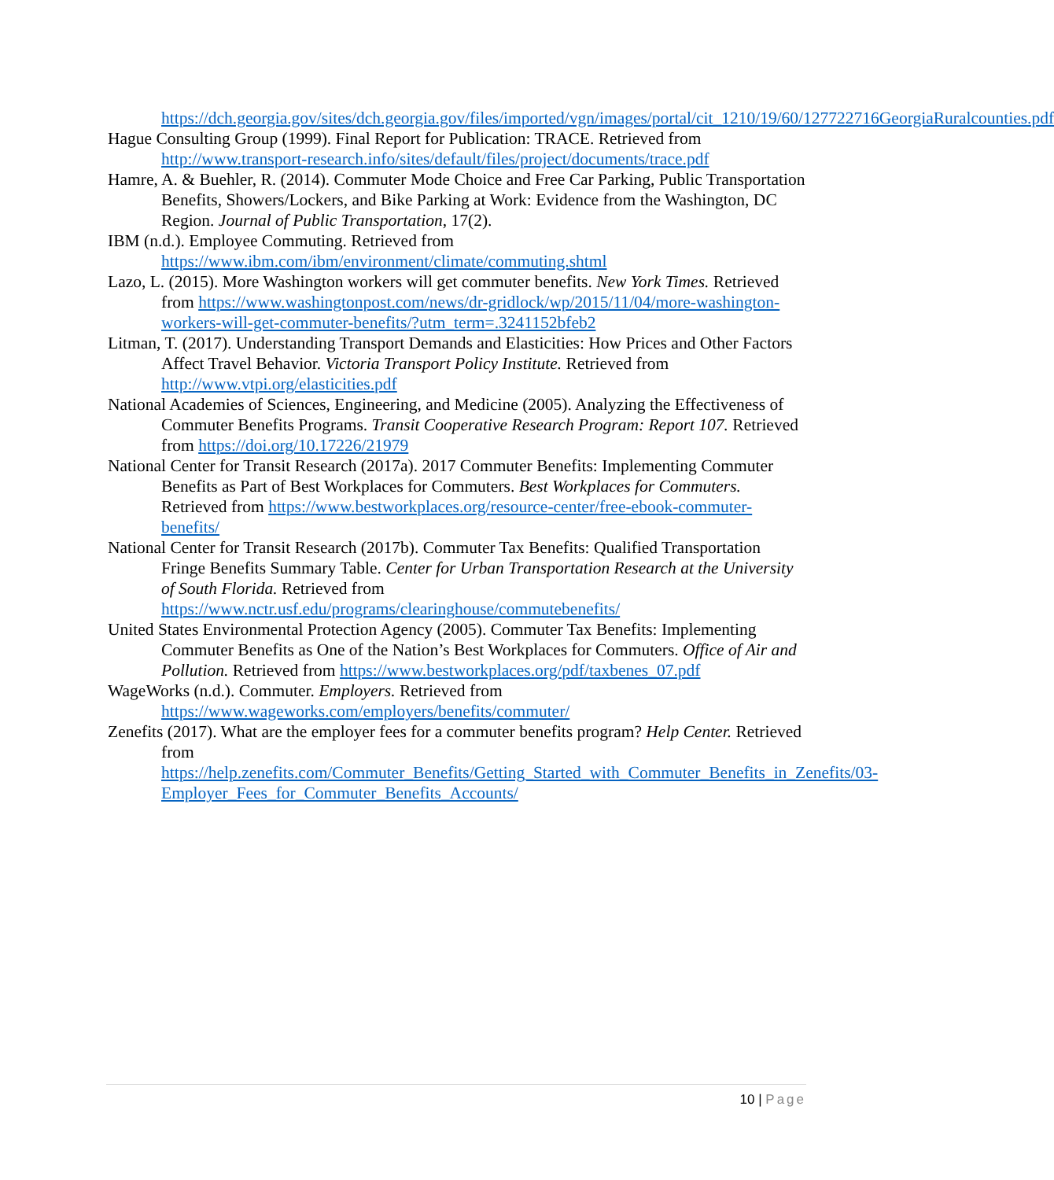https://dch.georgia.gov/sites/dch.georgia.gov/files/imported/vgn/images/portal/cit_1210/19/60/127722716GeorgiaRuralcounties.pdf
Hague Consulting Group (1999). Final Report for Publication: TRACE. Retrieved from http://www.transport-research.info/sites/default/files/project/documents/trace.pdf
Hamre, A. & Buehler, R. (2014). Commuter Mode Choice and Free Car Parking, Public Transportation Benefits, Showers/Lockers, and Bike Parking at Work: Evidence from the Washington, DC Region. Journal of Public Transportation, 17(2).
IBM (n.d.). Employee Commuting. Retrieved from https://www.ibm.com/ibm/environment/climate/commuting.shtml
Lazo, L. (2015). More Washington workers will get commuter benefits. New York Times. Retrieved from https://www.washingtonpost.com/news/dr-gridlock/wp/2015/11/04/more-washington-workers-will-get-commuter-benefits/?utm_term=.3241152bfeb2
Litman, T. (2017). Understanding Transport Demands and Elasticities: How Prices and Other Factors Affect Travel Behavior. Victoria Transport Policy Institute. Retrieved from http://www.vtpi.org/elasticities.pdf
National Academies of Sciences, Engineering, and Medicine (2005). Analyzing the Effectiveness of Commuter Benefits Programs. Transit Cooperative Research Program: Report 107. Retrieved from https://doi.org/10.17226/21979
National Center for Transit Research (2017a). 2017 Commuter Benefits: Implementing Commuter Benefits as Part of Best Workplaces for Commuters. Best Workplaces for Commuters. Retrieved from https://www.bestworkplaces.org/resource-center/free-ebook-commuter-benefits/
National Center for Transit Research (2017b). Commuter Tax Benefits: Qualified Transportation Fringe Benefits Summary Table. Center for Urban Transportation Research at the University of South Florida. Retrieved from https://www.nctr.usf.edu/programs/clearinghouse/commutebenefits/
United States Environmental Protection Agency (2005). Commuter Tax Benefits: Implementing Commuter Benefits as One of the Nation’s Best Workplaces for Commuters. Office of Air and Pollution. Retrieved from https://www.bestworkplaces.org/pdf/taxbenes_07.pdf
WageWorks (n.d.). Commuter. Employers. Retrieved from https://www.wageworks.com/employers/benefits/commuter/
Zenefits (2017). What are the employer fees for a commuter benefits program? Help Center. Retrieved from https://help.zenefits.com/Commuter_Benefits/Getting_Started_with_Commuter_Benefits_in_Zenefits/03-Employer_Fees_for_Commuter_Benefits_Accounts/
10 | Page